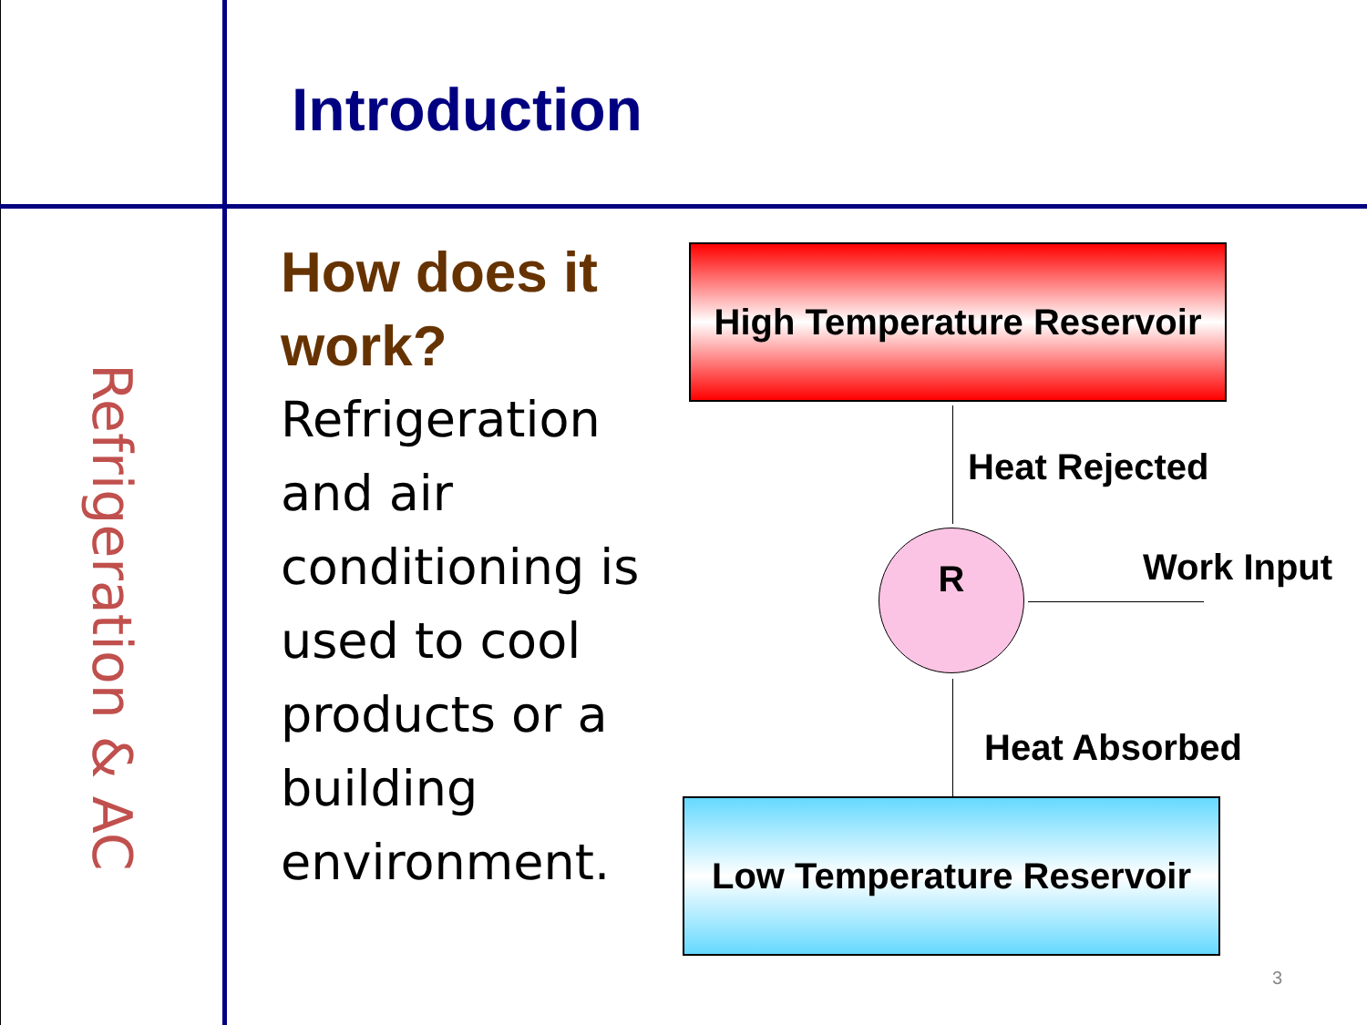Refrigeration & AC
Introduction
How does it work?
Refrigeration and air conditioning is used to cool products or a building environment.
High Temperature Reservoir
Heat Rejected
R Work Input
Heat Absorbed
Low Temperature Reservoir
3